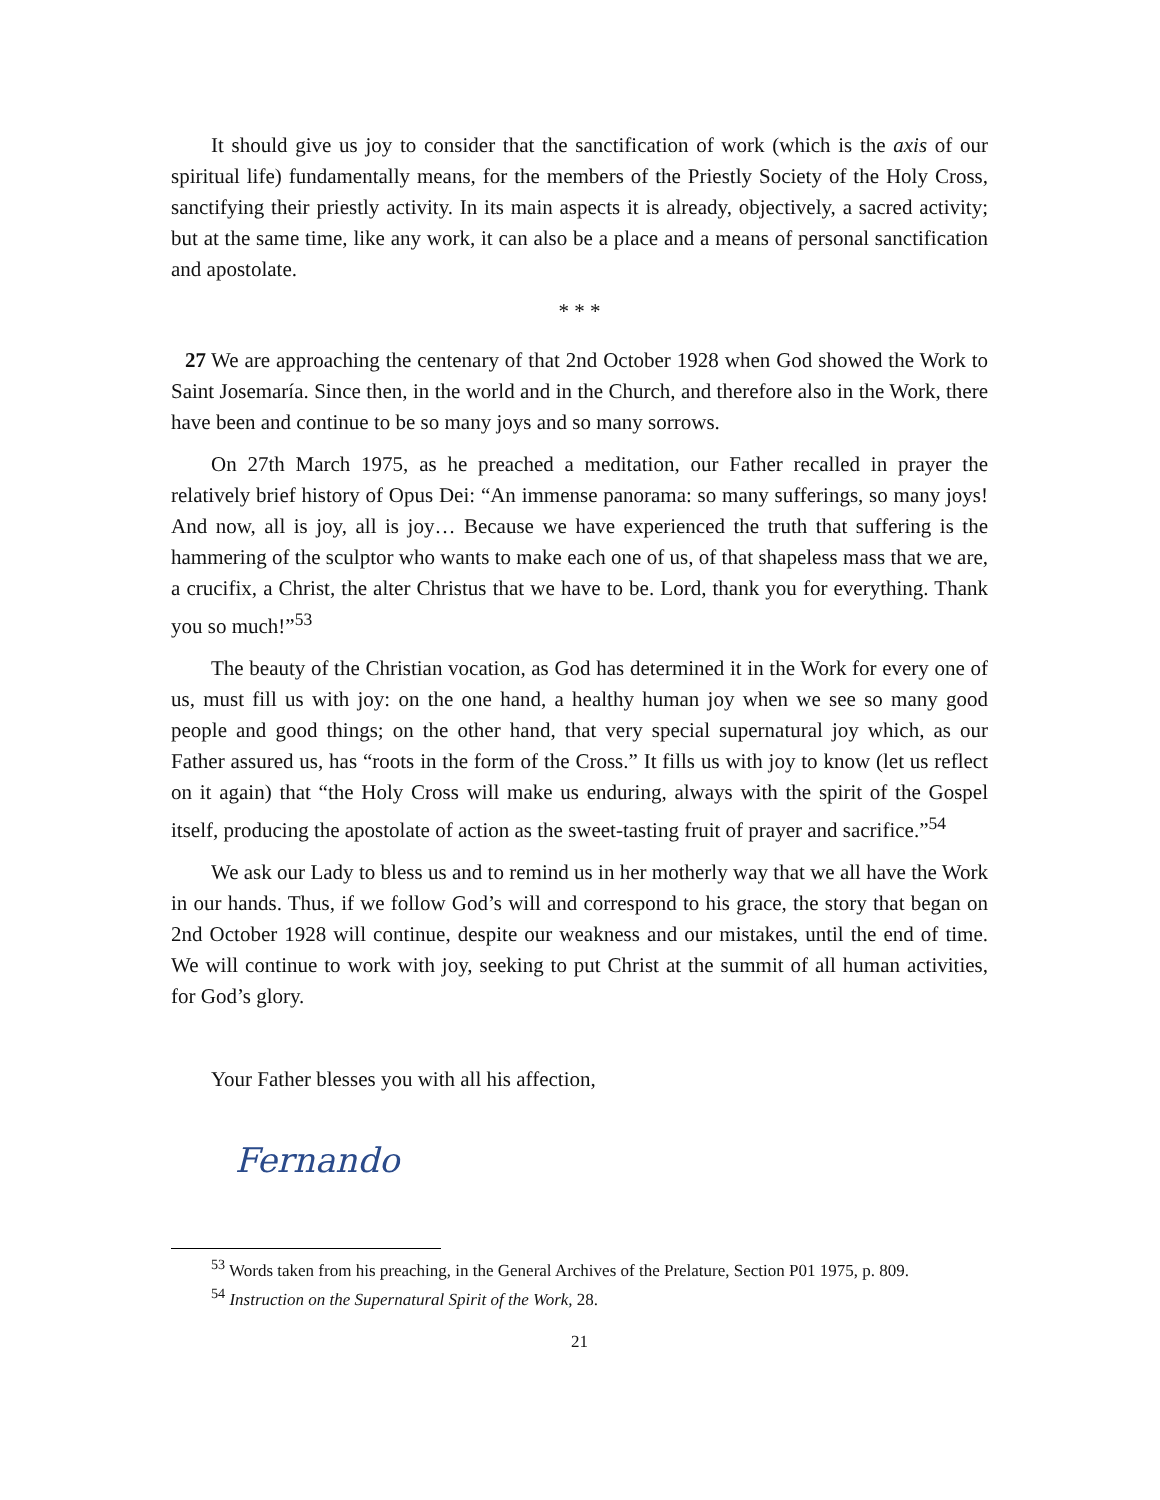It should give us joy to consider that the sanctification of work (which is the axis of our spiritual life) fundamentally means, for the members of the Priestly Society of the Holy Cross, sanctifying their priestly activity. In its main aspects it is already, objectively, a sacred activity; but at the same time, like any work, it can also be a place and a means of personal sanctification and apostolate.
* * *
27 We are approaching the centenary of that 2nd October 1928 when God showed the Work to Saint Josemaría. Since then, in the world and in the Church, and therefore also in the Work, there have been and continue to be so many joys and so many sorrows.
On 27th March 1975, as he preached a meditation, our Father recalled in prayer the relatively brief history of Opus Dei: “An immense panorama: so many sufferings, so many joys! And now, all is joy, all is joy… Because we have experienced the truth that suffering is the hammering of the sculptor who wants to make each one of us, of that shapeless mass that we are, a crucifix, a Christ, the alter Christus that we have to be. Lord, thank you for everything. Thank you so much!”<sup>53</sup>
The beauty of the Christian vocation, as God has determined it in the Work for every one of us, must fill us with joy: on the one hand, a healthy human joy when we see so many good people and good things; on the other hand, that very special supernatural joy which, as our Father assured us, has “roots in the form of the Cross.” It fills us with joy to know (let us reflect on it again) that “the Holy Cross will make us enduring, always with the spirit of the Gospel itself, producing the apostolate of action as the sweet-tasting fruit of prayer and sacrifice.”<sup>54</sup>
We ask our Lady to bless us and to remind us in her motherly way that we all have the Work in our hands. Thus, if we follow God’s will and correspond to his grace, the story that began on 2nd October 1928 will continue, despite our weakness and our mistakes, until the end of time. We will continue to work with joy, seeking to put Christ at the summit of all human activities, for God’s glory.
Your Father blesses you with all his affection,
Fernando
<sup>53</sup> Words taken from his preaching, in the General Archives of the Prelature, Section P01 1975, p. 809.
<sup>54</sup> Instruction on the Supernatural Spirit of the Work, 28.
21